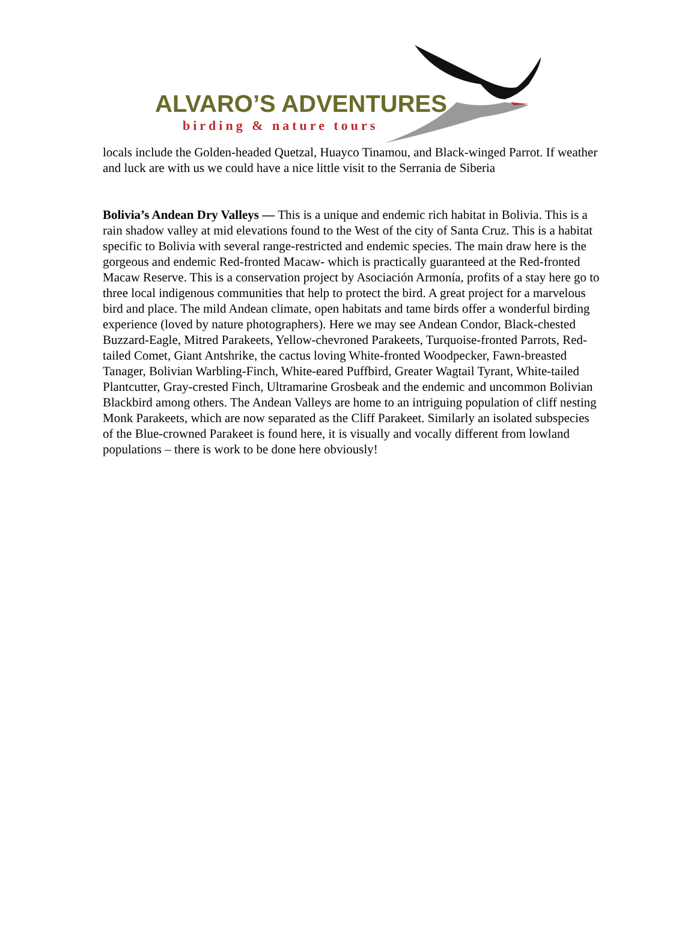ALVARO’S ADVENTURES
birding & nature tours
locals include the Golden-headed Quetzal, Huayco Tinamou, and Black-winged Parrot. If weather and luck are with us we could have a nice little visit to the Serrania de Siberia
Bolivia’s Andean Dry Valleys — This is a unique and endemic rich habitat in Bolivia. This is a rain shadow valley at mid elevations found to the West of the city of Santa Cruz. This is a habitat specific to Bolivia with several range-restricted and endemic species. The main draw here is the gorgeous and endemic Red-fronted Macaw- which is practically guaranteed at the Red-fronted Macaw Reserve. This is a conservation project by Asociación Armonía, profits of a stay here go to three local indigenous communities that help to protect the bird. A great project for a marvelous bird and place. The mild Andean climate, open habitats and tame birds offer a wonderful birding experience (loved by nature photographers). Here we may see Andean Condor, Black-chested Buzzard-Eagle, Mitred Parakeets, Yellow-chevroned Parakeets, Turquoise-fronted Parrots, Red-tailed Comet, Giant Antshrike, the cactus loving White-fronted Woodpecker, Fawn-breasted Tanager, Bolivian Warbling-Finch, White-eared Puffbird, Greater Wagtail Tyrant, White-tailed Plantcutter, Gray-crested Finch, Ultramarine Grosbeak and the endemic and uncommon Bolivian Blackbird among others. The Andean Valleys are home to an intriguing population of cliff nesting Monk Parakeets, which are now separated as the Cliff Parakeet. Similarly an isolated subspecies of the Blue-crowned Parakeet is found here, it is visually and vocally different from lowland populations – there is work to be done here obviously!